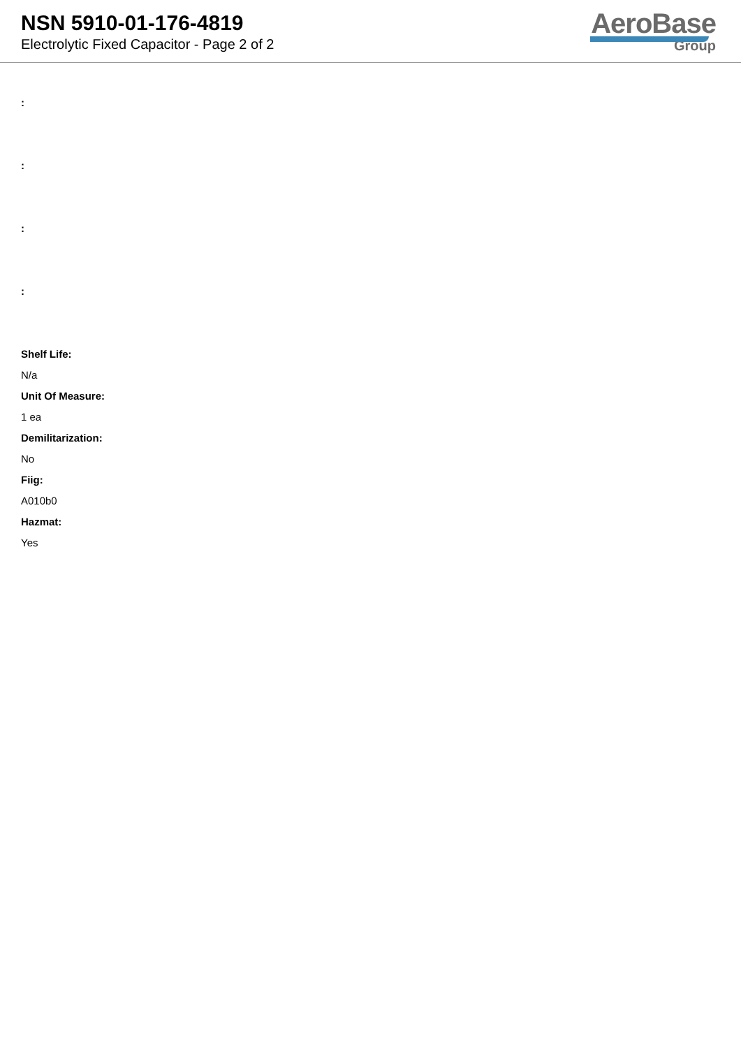NSN 5910-01-176-4819
Electrolytic Fixed Capacitor - Page 2 of 2
AeroBase
Group
:
:
:
:
Shelf Life:
N/a
Unit Of Measure:
1 ea
Demilitarization:
No
Fiig:
A010b0
Hazmat:
Yes